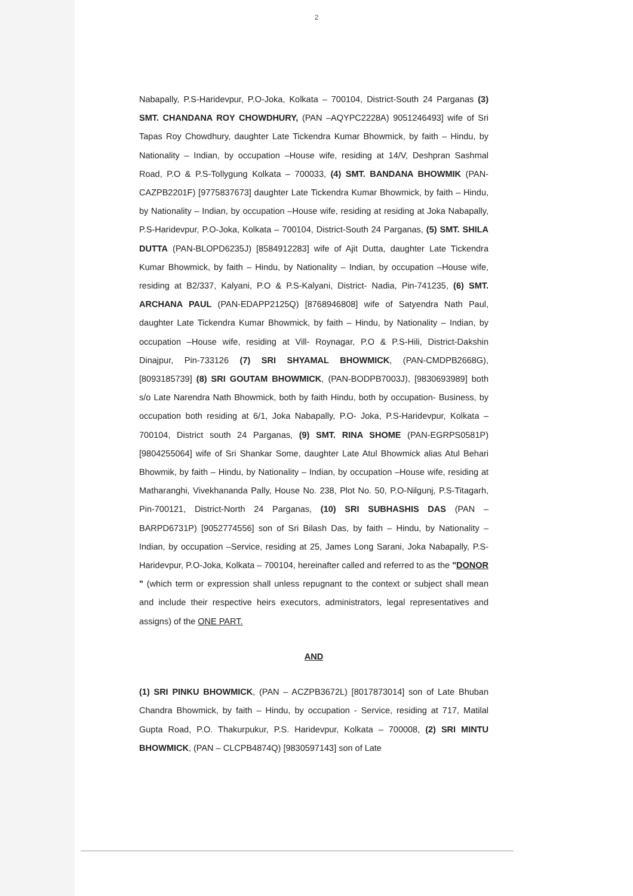2
Nabapally, P.S-Haridevpur, P.O-Joka, Kolkata – 700104, District-South 24 Parganas (3) SMT. CHANDANA ROY CHOWDHURY, (PAN –AQYPC2228A) 9051246493] wife of Sri Tapas Roy Chowdhury, daughter Late Tickendra Kumar Bhowmick, by faith – Hindu, by Nationality – Indian, by occupation –House wife, residing at 14/V, Deshpran Sashmal Road, P.O & P.S-Tollygung Kolkata – 700033, (4) SMT. BANDANA BHOWMIK (PAN-CAZPB2201F) [9775837673] daughter Late Tickendra Kumar Bhowmick, by faith – Hindu, by Nationality – Indian, by occupation –House wife, residing at residing at Joka Nabapally, P.S-Haridevpur, P.O-Joka, Kolkata – 700104, District-South 24 Parganas, (5) SMT. SHILA DUTTA (PAN-BLOPD6235J) [8584912283] wife of Ajit Dutta, daughter Late Tickendra Kumar Bhowmick, by faith – Hindu, by Nationality – Indian, by occupation –House wife, residing at B2/337, Kalyani, P.O & P.S-Kalyani, District- Nadia, Pin-741235, (6) SMT. ARCHANA PAUL (PAN-EDAPP2125Q) [8768946808] wife of Satyendra Nath Paul, daughter Late Tickendra Kumar Bhowmick, by faith – Hindu, by Nationality – Indian, by occupation –House wife, residing at Vill- Roynagar, P.O & P.S-Hili, District-Dakshin Dinajpur, Pin-733126 (7) SRI SHYAMAL BHOWMICK, (PAN-CMDPB2668G), [8093185739] (8) SRI GOUTAM BHOWMICK, (PAN-BODPB7003J), [9830693989] both s/o Late Narendra Nath Bhowmick, both by faith Hindu, both by occupation- Business, by occupation both residing at 6/1, Joka Nabapally, P.O- Joka, P.S-Haridevpur, Kolkata – 700104, District south 24 Parganas, (9) SMT. RINA SHOME (PAN-EGRPS0581P) [9804255064] wife of Sri Shankar Some, daughter Late Atul Bhowmick alias Atul Behari Bhowmik, by faith – Hindu, by Nationality – Indian, by occupation –House wife, residing at Matharanghi, Vivekhananda Pally, House No. 238, Plot No. 50, P.O-Nilgunj, P.S-Titagarh, Pin-700121, District-North 24 Parganas, (10) SRI SUBHASHIS DAS (PAN – BARPD6731P) [9052774556] son of Sri Bilash Das, by faith – Hindu, by Nationality – Indian, by occupation –Service, residing at 25, James Long Sarani, Joka Nabapally, P.S-Haridevpur, P.O-Joka, Kolkata – 700104, hereinafter called and referred to as the "DONOR " (which term or expression shall unless repugnant to the context or subject shall mean and include their respective heirs executors, administrators, legal representatives and assigns) of the ONE PART.
AND
(1) SRI PINKU BHOWMICK, (PAN – ACZPB3672L) [8017873014] son of Late Bhuban Chandra Bhowmick, by faith – Hindu, by occupation - Service, residing at 717, Matilal Gupta Road, P.O. Thakurpukur, P.S. Haridevpur, Kolkata – 700008, (2) SRI MINTU BHOWMICK, (PAN – CLCPB4874Q) [9830597143] son of Late